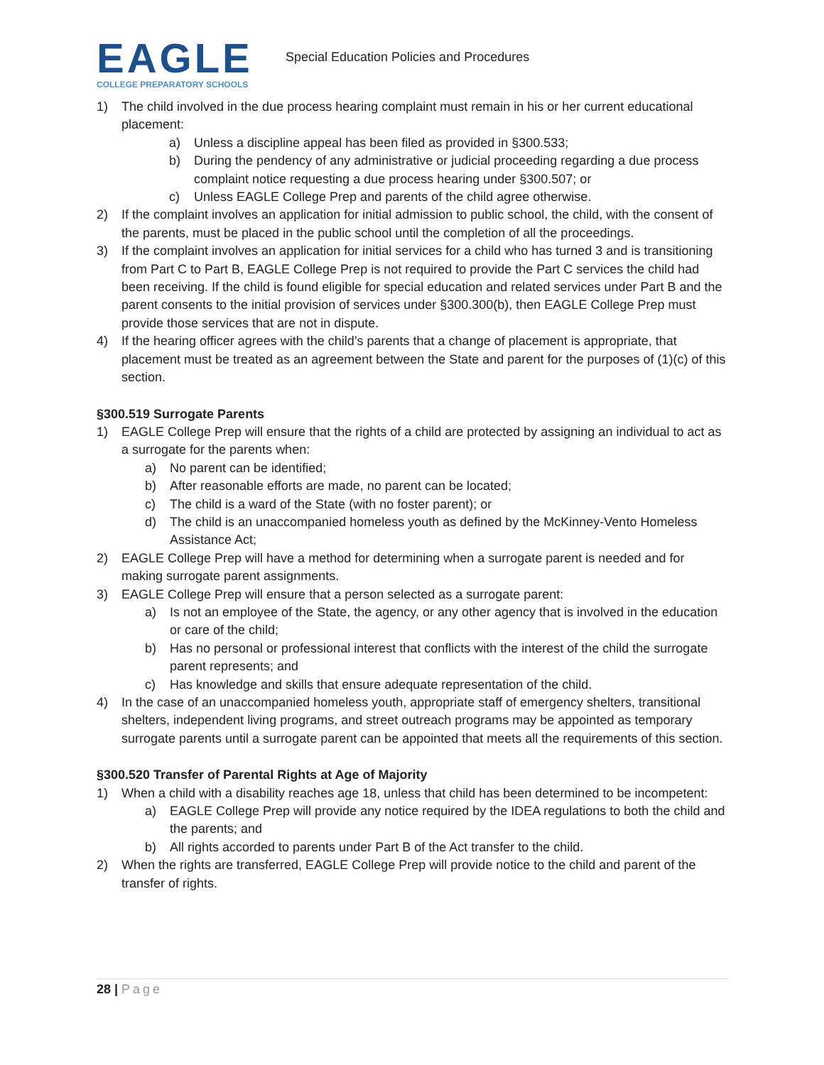EAGLE
COLLEGE PREPARATORY SCHOOLS
Special Education Policies and Procedures
1) The child involved in the due process hearing complaint must remain in his or her current educational placement:
a) Unless a discipline appeal has been filed as provided in §300.533;
b) During the pendency of any administrative or judicial proceeding regarding a due process complaint notice requesting a due process hearing under §300.507; or
c) Unless EAGLE College Prep and parents of the child agree otherwise.
2) If the complaint involves an application for initial admission to public school, the child, with the consent of the parents, must be placed in the public school until the completion of all the proceedings.
3) If the complaint involves an application for initial services for a child who has turned 3 and is transitioning from Part C to Part B, EAGLE College Prep is not required to provide the Part C services the child had been receiving. If the child is found eligible for special education and related services under Part B and the parent consents to the initial provision of services under §300.300(b), then EAGLE College Prep must provide those services that are not in dispute.
4) If the hearing officer agrees with the child’s parents that a change of placement is appropriate, that placement must be treated as an agreement between the State and parent for the purposes of (1)(c) of this section.
§300.519 Surrogate Parents
1) EAGLE College Prep will ensure that the rights of a child are protected by assigning an individual to act as a surrogate for the parents when:
a) No parent can be identified;
b) After reasonable efforts are made, no parent can be located;
c) The child is a ward of the State (with no foster parent); or
d) The child is an unaccompanied homeless youth as defined by the McKinney-Vento Homeless Assistance Act;
2) EAGLE College Prep will have a method for determining when a surrogate parent is needed and for making surrogate parent assignments.
3) EAGLE College Prep will ensure that a person selected as a surrogate parent:
a) Is not an employee of the State, the agency, or any other agency that is involved in the education or care of the child;
b) Has no personal or professional interest that conflicts with the interest of the child the surrogate parent represents; and
c) Has knowledge and skills that ensure adequate representation of the child.
4) In the case of an unaccompanied homeless youth, appropriate staff of emergency shelters, transitional shelters, independent living programs, and street outreach programs may be appointed as temporary surrogate parents until a surrogate parent can be appointed that meets all the requirements of this section.
§300.520 Transfer of Parental Rights at Age of Majority
1) When a child with a disability reaches age 18, unless that child has been determined to be incompetent:
a) EAGLE College Prep will provide any notice required by the IDEA regulations to both the child and the parents; and
b) All rights accorded to parents under Part B of the Act transfer to the child.
2) When the rights are transferred, EAGLE College Prep will provide notice to the child and parent of the transfer of rights.
28 | Page